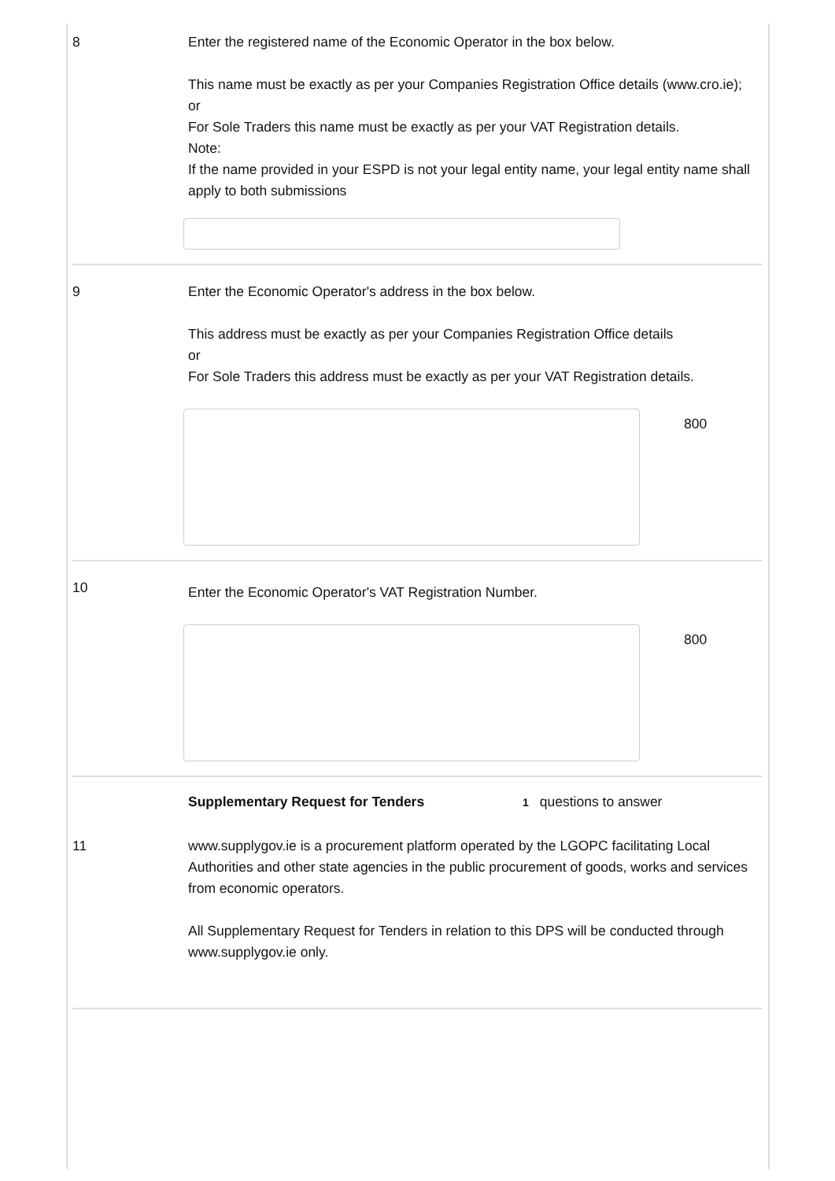8 Enter the registered name of the Economic Operator in the box below.
This name must be exactly as per your Companies Registration Office details (www.cro.ie);
or
For Sole Traders this name must be exactly as per your VAT Registration details.
Note:
If the name provided in your ESPD is not your legal entity name, your legal entity name shall apply to both submissions
9 Enter the Economic Operator's address in the box below.
This address must be exactly as per your Companies Registration Office details
or
For Sole Traders this address must be exactly as per your VAT Registration details.
800
10
Enter the Economic Operator's VAT Registration Number.
800
Supplementary Request for Tenders 1 questions to answer
11 www.supplygov.ie is a procurement platform operated by the LGOPC facilitating Local Authorities and other state agencies in the public procurement of goods, works and services from economic operators.
All Supplementary Request for Tenders in relation to this DPS will be conducted through www.supplygov.ie only.